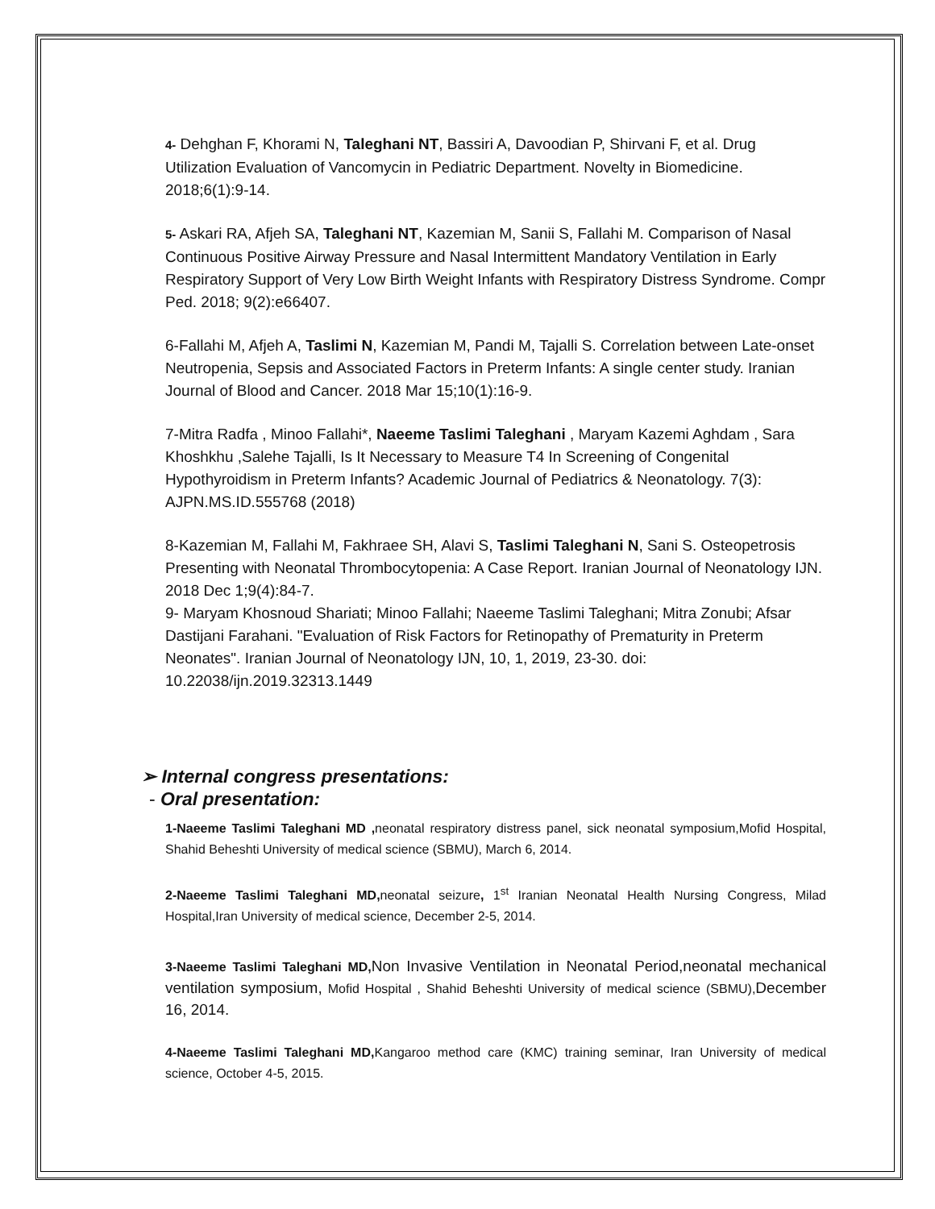4- Dehghan F, Khorami N, Taleghani NT, Bassiri A, Davoodian P, Shirvani F, et al. Drug Utilization Evaluation of Vancomycin in Pediatric Department. Novelty in Biomedicine. 2018;6(1):9-14.
5- Askari RA, Afjeh SA, Taleghani NT, Kazemian M, Sanii S, Fallahi M. Comparison of Nasal Continuous Positive Airway Pressure and Nasal Intermittent Mandatory Ventilation in Early Respiratory Support of Very Low Birth Weight Infants with Respiratory Distress Syndrome. Compr Ped. 2018; 9(2):e66407.
6-Fallahi M, Afjeh A, Taslimi N, Kazemian M, Pandi M, Tajalli S. Correlation between Late-onset Neutropenia, Sepsis and Associated Factors in Preterm Infants: A single center study. Iranian Journal of Blood and Cancer. 2018 Mar 15;10(1):16-9.
7-Mitra Radfa , Minoo Fallahi*, Naeeme Taslimi Taleghani , Maryam Kazemi Aghdam , Sara Khoshkhu ,Salehe Tajalli, Is It Necessary to Measure T4 In Screening of Congenital Hypothyroidism in Preterm Infants? Academic Journal of Pediatrics & Neonatology. 7(3): AJPN.MS.ID.555768 (2018)
8-Kazemian M, Fallahi M, Fakhraee SH, Alavi S, Taslimi Taleghani N, Sani S. Osteopetrosis Presenting with Neonatal Thrombocytopenia: A Case Report. Iranian Journal of Neonatology IJN. 2018 Dec 1;9(4):84-7.
9- Maryam Khosnoud Shariati; Minoo Fallahi; Naeeme Taslimi Taleghani; Mitra Zonubi; Afsar Dastijani Farahani. "Evaluation of Risk Factors for Retinopathy of Prematurity in Preterm Neonates". Iranian Journal of Neonatology IJN, 10, 1, 2019, 23-30. doi: 10.22038/ijn.2019.32313.1449
➢ Internal congress presentations:
- Oral presentation:
1-Naeeme Taslimi Taleghani MD , neonatal respiratory distress panel, sick neonatal symposium,Mofid Hospital, Shahid Beheshti University of medical science (SBMU), March 6, 2014.
2-Naeeme Taslimi Taleghani MD, neonatal seizure, 1<sup>st</sup> Iranian Neonatal Health Nursing Congress, Milad Hospital,Iran University of medical science, December 2-5, 2014.
3-Naeeme Taslimi Taleghani MD, Non Invasive Ventilation in Neonatal Period,neonatal mechanical ventilation symposium, Mofid Hospital , Shahid Beheshti University of medical science (SBMU),December 16, 2014.
4-Naeeme Taslimi Taleghani MD, Kangaroo method care (KMC) training seminar, Iran University of medical science, October 4-5, 2015.